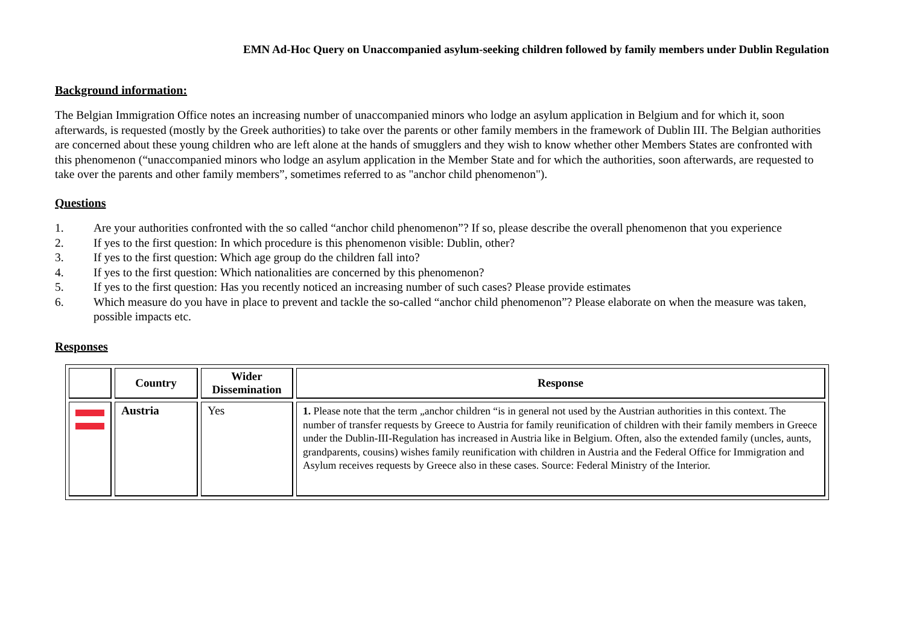EMN Ad-Hoc Query on Unaccompanied asylum-seeking children followed by family members under Dublin Regulation
Background information:
The Belgian Immigration Office notes an increasing number of unaccompanied minors who lodge an asylum application in Belgium and for which it, soon afterwards, is requested (mostly by the Greek authorities) to take over the parents or other family members in the framework of Dublin III. The Belgian authorities are concerned about these young children who are left alone at the hands of smugglers and they wish to know whether other Members States are confronted with this phenomenon (“unaccompanied minors who lodge an asylum application in the Member State and for which the authorities, soon afterwards, are requested to take over the parents and other family members”, sometimes referred to as "anchor child phenomenon").
Questions
1. Are your authorities confronted with the so called “anchor child phenomenon”? If so, please describe the overall phenomenon that you experience
2. If yes to the first question: In which procedure is this phenomenon visible: Dublin, other?
3. If yes to the first question: Which age group do the children fall into?
4. If yes to the first question: Which nationalities are concerned by this phenomenon?
5. If yes to the first question: Has you recently noticed an increasing number of such cases? Please provide estimates
6. Which measure do you have in place to prevent and tackle the so-called “anchor child phenomenon”? Please elaborate on when the measure was taken, possible impacts etc.
Responses
| | Country | Wider Dissemination | Response |
| --- | --- | --- | --- |
| | Austria | Yes | 1. Please note that the term „anchor children “is in general not used by the Austrian authorities in this context. The number of transfer requests by Greece to Austria for family reunification of children with their family members in Greece under the Dublin-III-Regulation has increased in Austria like in Belgium. Often, also the extended family (uncles, aunts, grandparents, cousins) wishes family reunification with children in Austria and the Federal Office for Immigration and Asylum receives requests by Greece also in these cases. Source: Federal Ministry of the Interior. |